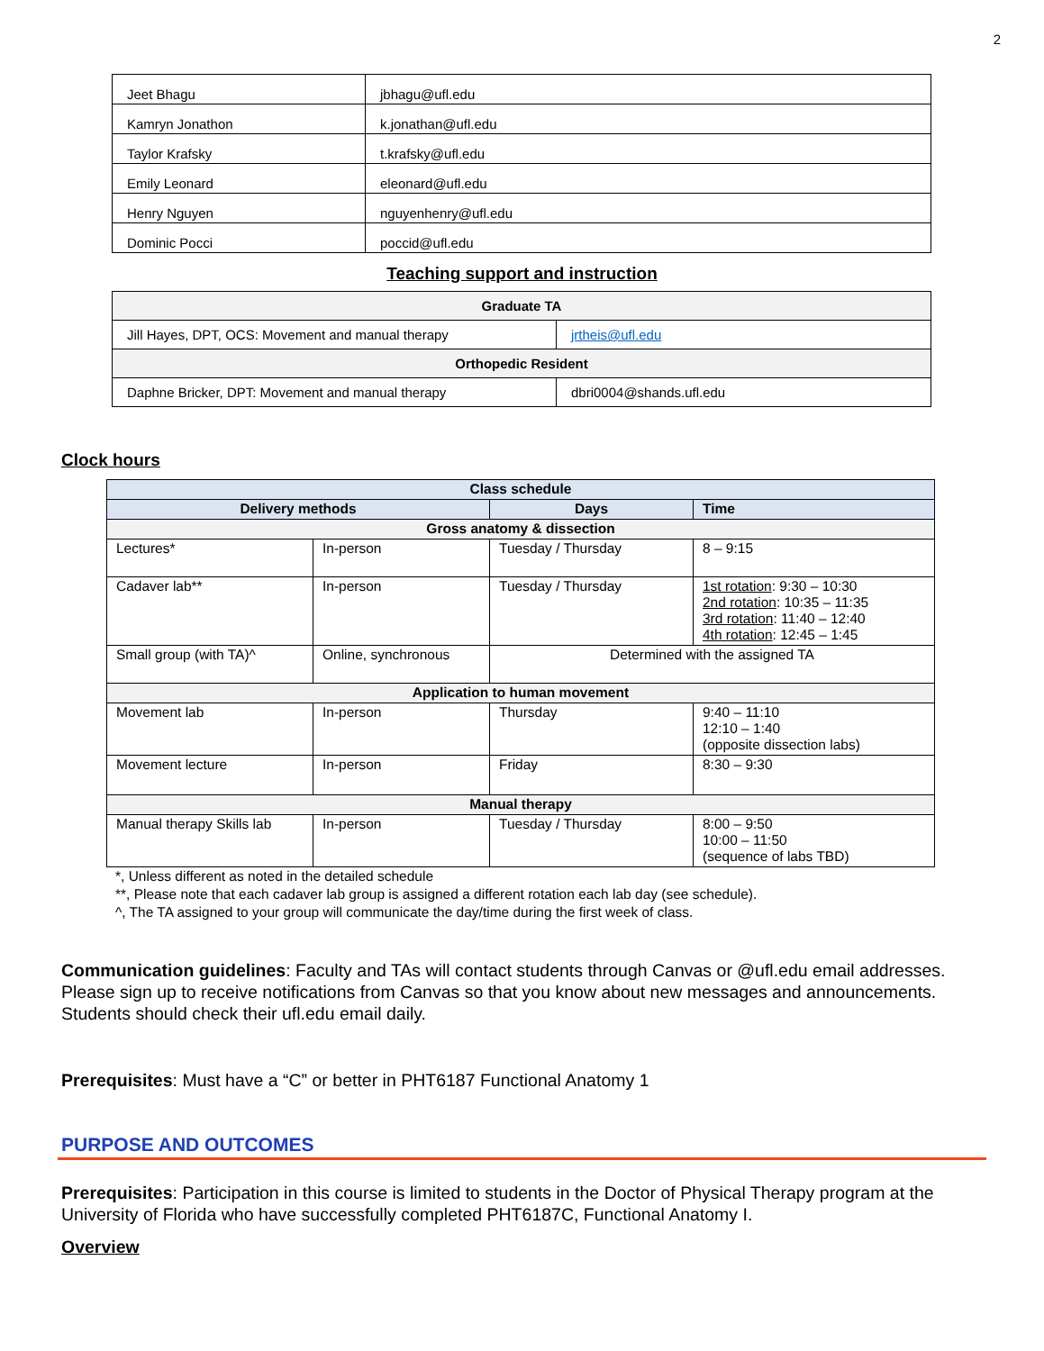2
| Jeet Bhagu | jbhagu@ufl.edu |
| Kamryn Jonathon | k.jonathan@ufl.edu |
| Taylor Krafsky | t.krafsky@ufl.edu |
| Emily Leonard | eleonard@ufl.edu |
| Henry Nguyen | nguyenhenry@ufl.edu |
| Dominic Pocci | poccid@ufl.edu |
Teaching support and instruction
| Graduate TA | |
| Jill Hayes, DPT, OCS: Movement and manual therapy | jrtheis@ufl.edu |
| Orthopedic Resident | |
| Daphne Bricker, DPT: Movement and manual therapy | dbri0004@shands.ufl.edu |
Clock hours
| Class schedule | | | |
| Delivery methods | | Days | Time |
| Gross anatomy & dissection | | | |
| Lectures* | In-person | Tuesday / Thursday | 8 – 9:15 |
| Cadaver lab** | In-person | Tuesday / Thursday | 1st rotation : 9:30 – 10:30 2nd rotation : 10:35 – 11:35 3rd rotation : 11:40 – 12:40 4th rotation : 12:45 – 1:45 |
| Small group (with TA)^ | Online, synchronous | Determined with the assigned TA | |
| Application to human movement | | | |
| Movement lab | In-person | Thursday | 9:40 – 11:10 12:10 – 1:40 (opposite dissection labs) |
| Movement lecture | In-person | Friday | 8:30 – 9:30 |
| Manual therapy | | | |
| Manual therapy Skills lab | In-person | Tuesday / Thursday | 8:00 – 9:50 10:00 – 11:50 (sequence of labs TBD) |
*, Unless different as noted in the detailed schedule
**, Please note that each cadaver lab group is assigned a different rotation each lab day (see schedule).
^, The TA assigned to your group will communicate the day/time during the first week of class.
Communication guidelines: Faculty and TAs will contact students through Canvas or @ufl.edu email addresses. Please sign up to receive notifications from Canvas so that you know about new messages and announcements. Students should check their ufl.edu email daily.
Prerequisites: Must have a “C” or better in PHT6187 Functional Anatomy 1
PURPOSE AND OUTCOMES
Prerequisites: Participation in this course is limited to students in the Doctor of Physical Therapy program at the University of Florida who have successfully completed PHT6187C, Functional Anatomy I.
Overview